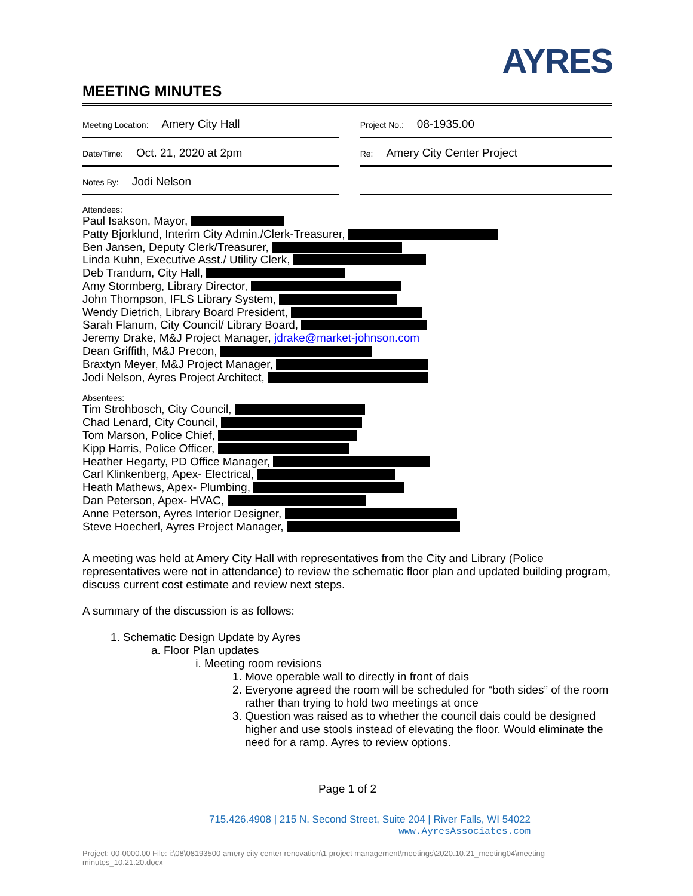AYRES
MEETING MINUTES
| Meeting Location: Amery City Hall | | Project No.: 08-1935.00 |
| Date/Time: Oct. 21, 2020 at 2pm | | Re: Amery City Center Project |
| Notes By: Jodi Nelson | | |
Attendees:
Paul Isakson, Mayor,
Patty Bjorklund, Interim City Admin./Clerk-Treasurer,
Ben Jansen, Deputy Clerk/Treasurer,
Linda Kuhn, Executive Asst./ Utility Clerk,
Deb Trandum, City Hall,
Amy Stormberg, Library Director,
John Thompson, IFLS Library System,
Wendy Dietrich, Library Board President,
Sarah Flanum, City Council/ Library Board,
Jeremy Drake, M&J Project Manager, jdrake@market-johnson.com
Dean Griffith, M&J Precon,
Braxtyn Meyer, M&J Project Manager,
Jodi Nelson, Ayres Project Architect,
Absentees:
Tim Strohbosch, City Council,
Chad Lenard, City Council,
Tom Marson, Police Chief,
Kipp Harris, Police Officer,
Heather Hegarty, PD Office Manager,
Carl Klinkenberg, Apex- Electrical,
Heath Mathews, Apex- Plumbing,
Dan Peterson, Apex- HVAC,
Anne Peterson, Ayres Interior Designer,
Steve Hoecherl, Ayres Project Manager,
A meeting was held at Amery City Hall with representatives from the City and Library (Police representatives were not in attendance) to review the schematic floor plan and updated building program, discuss current cost estimate and review next steps.
A summary of the discussion is as follows:
1. Schematic Design Update by Ayres
a. Floor Plan updates
i. Meeting room revisions
1. Move operable wall to directly in front of dais
2. Everyone agreed the room will be scheduled for “both sides” of the room rather than trying to hold two meetings at once
3. Question was raised as to whether the council dais could be designed higher and use stools instead of elevating the floor. Would eliminate the need for a ramp. Ayres to review options.
Page 1 of 2
715.426.4908 | 215 N. Second Street, Suite 204 | River Falls, WI 54022
www.AyresAssociates.com
Project: 00-0000.00 File: i:\08\08193500 amery city center renovation\1 project management\meetings\2020.10.21_meeting04\meeting minutes_10.21.20.docx